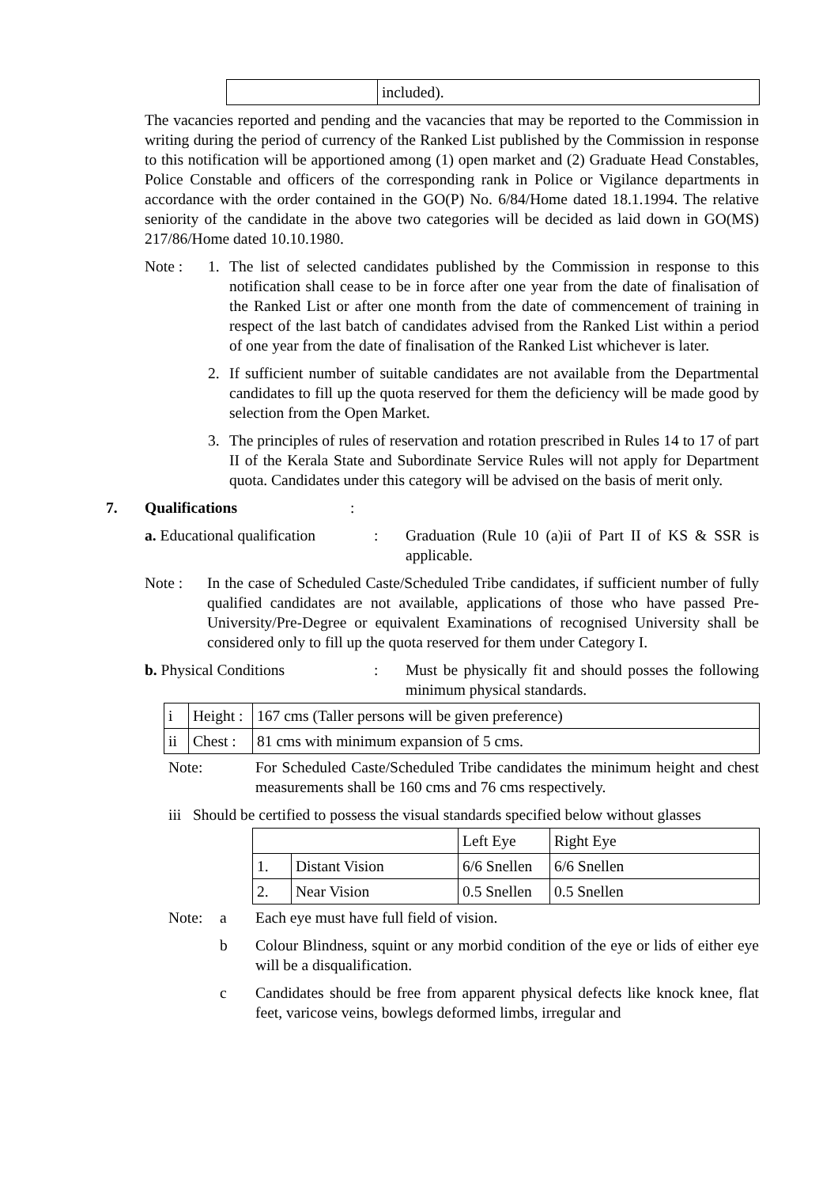| | included). |
The vacancies reported and pending and the vacancies that may be reported to the Commission in writing during the period of currency of the Ranked List published by the Commission in response to this notification will be apportioned among (1) open market and (2) Graduate Head Constables, Police Constable and officers of the corresponding rank in Police or Vigilance departments in accordance with the order contained in the GO(P) No. 6/84/Home dated 18.1.1994. The relative seniority of the candidate in the above two categories will be decided as laid down in GO(MS) 217/86/Home dated 10.10.1980.
Note : 1. The list of selected candidates published by the Commission in response to this notification shall cease to be in force after one year from the date of finalisation of the Ranked List or after one month from the date of commencement of training in respect of the last batch of candidates advised from the Ranked List within a period of one year from the date of finalisation of the Ranked List whichever is later.
2. If sufficient number of suitable candidates are not available from the Departmental candidates to fill up the quota reserved for them the deficiency will be made good by selection from the Open Market.
3. The principles of rules of reservation and rotation prescribed in Rules 14 to 17 of part II of the Kerala State and Subordinate Service Rules will not apply for Department quota. Candidates under this category will be advised on the basis of merit only.
7. Qualifications :
a. Educational qualification
: Graduation (Rule 10 (a)ii of Part II of KS & SSR is applicable.
Note : In the case of Scheduled Caste/Scheduled Tribe candidates, if sufficient number of fully qualified candidates are not available, applications of those who have passed Pre-University/Pre-Degree or equivalent Examinations of recognised University shall be considered only to fill up the quota reserved for them under Category I.
b. Physical Conditions : Must be physically fit and should posses the following minimum physical standards.
| i | Height : | 167 cms (Taller persons will be given preference) |
| ii | Chest : | 81 cms with minimum expansion of 5 cms. |
Note: For Scheduled Caste/Scheduled Tribe candidates the minimum height and chest measurements shall be 160 cms and 76 cms respectively.
iii Should be certified to possess the visual standards specified below without glasses
| | | Left Eye | Right Eye |
| 1. | Distant Vision | 6/6 Snellen | 6/6 Snellen |
| 2. | Near Vision | 0.5 Snellen | 0.5 Snellen |
Note: a Each eye must have full field of vision.
b Colour Blindness, squint or any morbid condition of the eye or lids of either eye will be a disqualification.
c Candidates should be free from apparent physical defects like knock knee, flat feet, varicose veins, bowlegs deformed limbs, irregular and